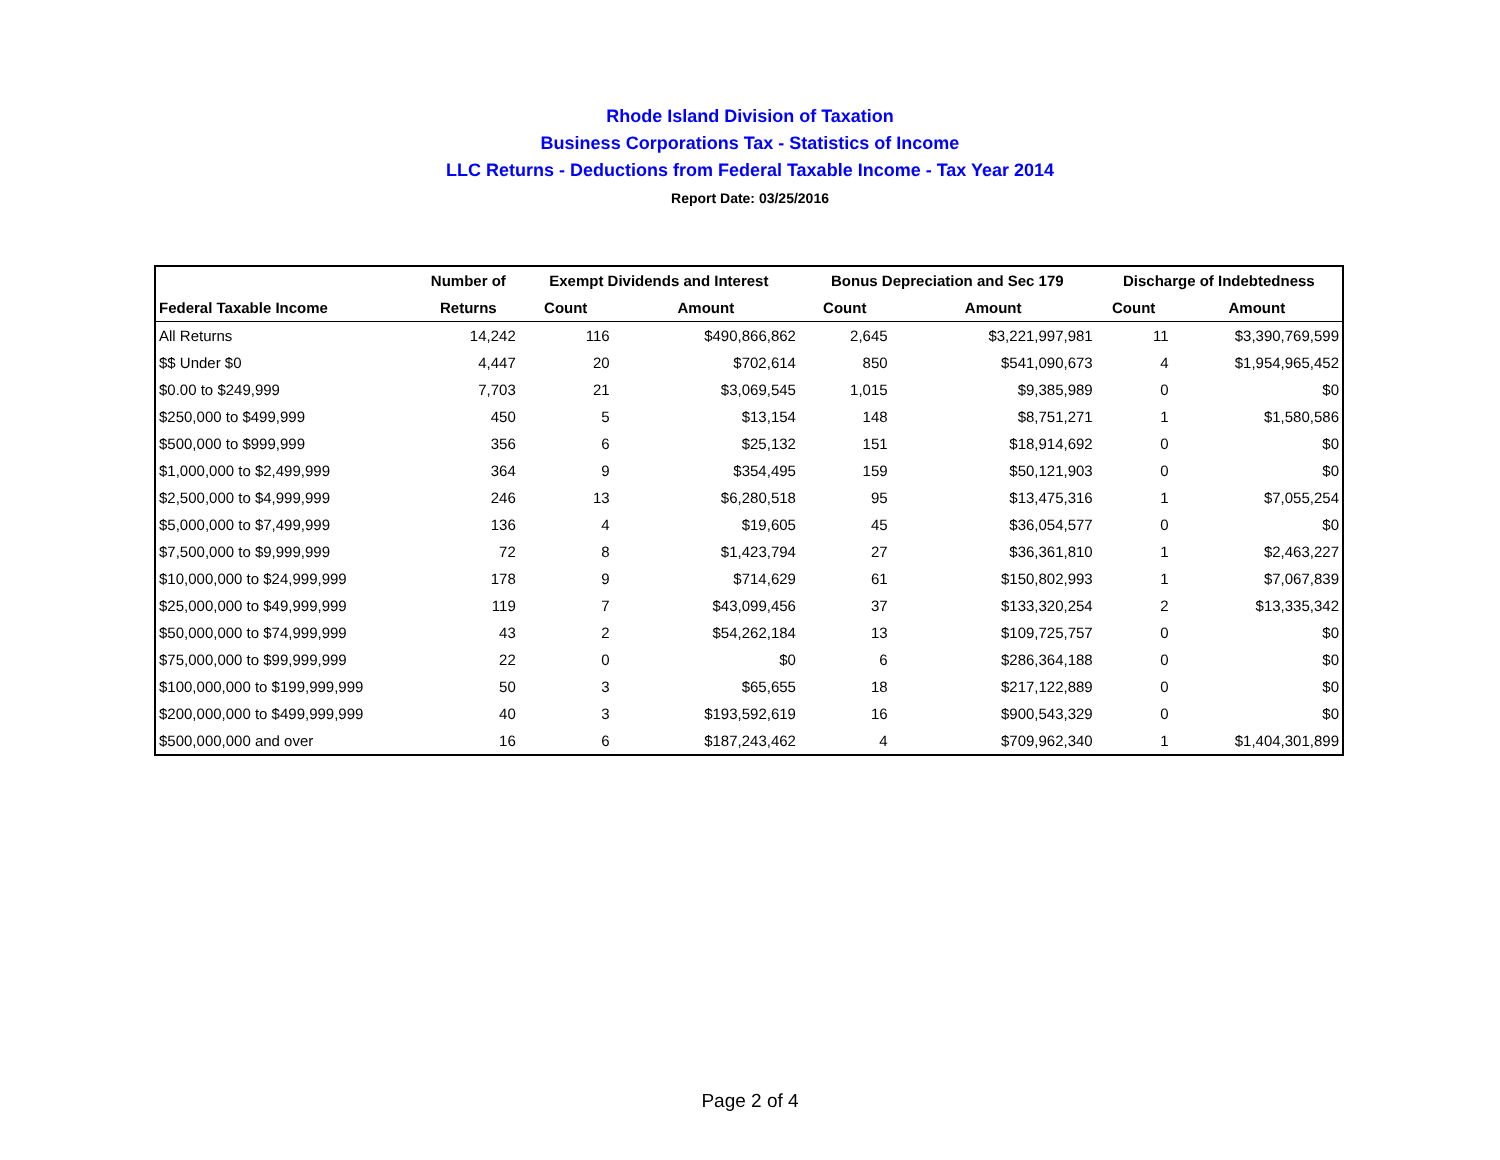Rhode Island Division of Taxation
Business Corporations Tax - Statistics of Income
LLC Returns - Deductions from Federal Taxable Income - Tax Year 2014
Report Date: 03/25/2016
| | Number of | Exempt Dividends and Interest | | Bonus Depreciation and Sec 179 | | Discharge of Indebtedness | |
| --- | --- | --- | --- | --- | --- | --- | --- |
| Federal Taxable Income | Returns | Count | Amount | Count | Amount | Count | Amount |
| All Returns | 14,242 | 116 | $490,866,862 | 2,645 | $3,221,997,981 | 11 | $3,390,769,599 |
| $$ Under $0 | 4,447 | 20 | $702,614 | 850 | $541,090,673 | 4 | $1,954,965,452 |
| $0.00 to $249,999 | 7,703 | 21 | $3,069,545 | 1,015 | $9,385,989 | 0 | $0 |
| $250,000 to $499,999 | 450 | 5 | $13,154 | 148 | $8,751,271 | 1 | $1,580,586 |
| $500,000 to $999,999 | 356 | 6 | $25,132 | 151 | $18,914,692 | 0 | $0 |
| $1,000,000 to $2,499,999 | 364 | 9 | $354,495 | 159 | $50,121,903 | 0 | $0 |
| $2,500,000 to $4,999,999 | 246 | 13 | $6,280,518 | 95 | $13,475,316 | 1 | $7,055,254 |
| $5,000,000 to $7,499,999 | 136 | 4 | $19,605 | 45 | $36,054,577 | 0 | $0 |
| $7,500,000 to $9,999,999 | 72 | 8 | $1,423,794 | 27 | $36,361,810 | 1 | $2,463,227 |
| $10,000,000 to $24,999,999 | 178 | 9 | $714,629 | 61 | $150,802,993 | 1 | $7,067,839 |
| $25,000,000 to $49,999,999 | 119 | 7 | $43,099,456 | 37 | $133,320,254 | 2 | $13,335,342 |
| $50,000,000 to $74,999,999 | 43 | 2 | $54,262,184 | 13 | $109,725,757 | 0 | $0 |
| $75,000,000 to $99,999,999 | 22 | 0 | $0 | 6 | $286,364,188 | 0 | $0 |
| $100,000,000 to $199,999,999 | 50 | 3 | $65,655 | 18 | $217,122,889 | 0 | $0 |
| $200,000,000 to $499,999,999 | 40 | 3 | $193,592,619 | 16 | $900,543,329 | 0 | $0 |
| $500,000,000 and over | 16 | 6 | $187,243,462 | 4 | $709,962,340 | 1 | $1,404,301,899 |
Page 2 of 4